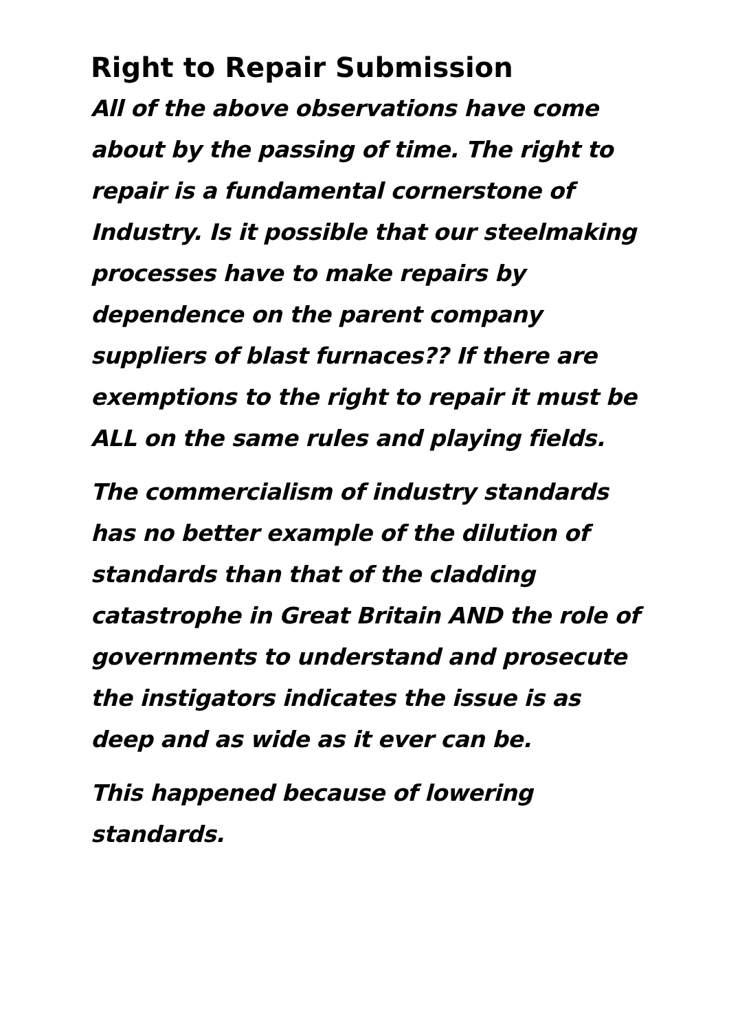Right to Repair Submission
All of the above observations have come about by the passing of time. The right to repair is a fundamental cornerstone of Industry. Is it possible that our steelmaking processes have to make repairs by dependence on the parent company suppliers of blast furnaces?? If there are exemptions to the right to repair it must be ALL on the same rules and playing fields.
The commercialism of industry standards has no better example of the dilution of standards than that of the cladding catastrophe in Great Britain AND the role of governments to understand and prosecute the instigators indicates the issue is as deep and as wide as it ever can be.
This happened because of lowering standards.